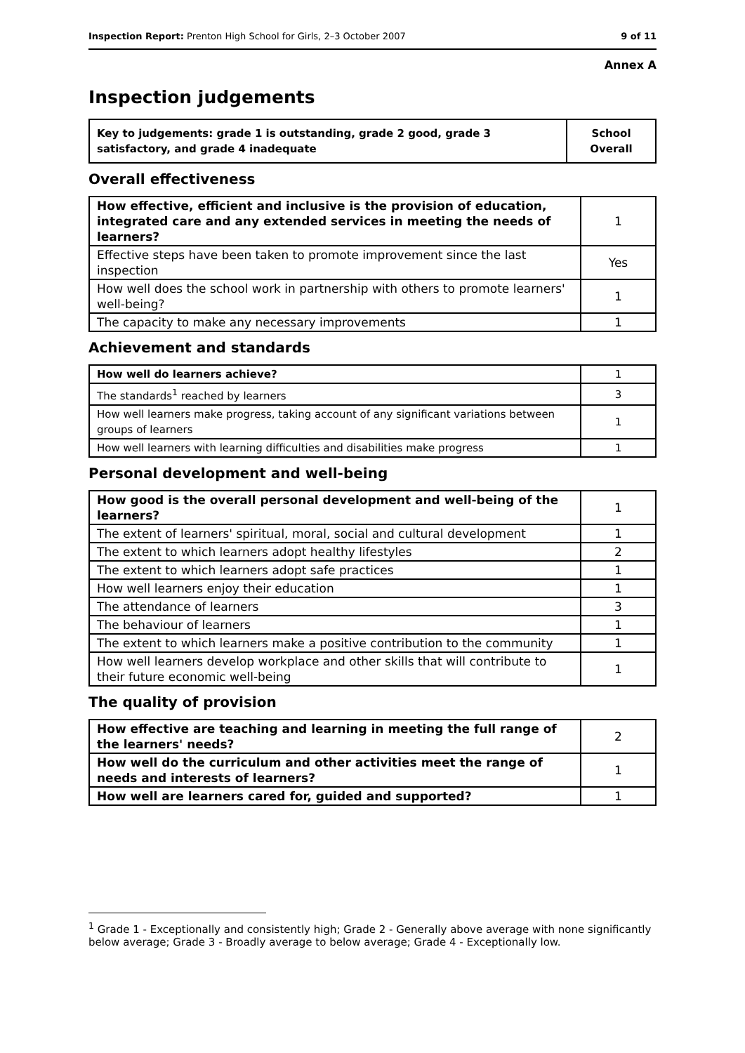Inspection Report: Prenton High School for Girls, 2–3 October 2007 9 of 11
Annex A
Inspection judgements
| Key to judgements: grade 1 is outstanding, grade 2 good, grade 3 satisfactory, and grade 4 inadequate | School Overall |
Overall effectiveness
| How effective, efficient and inclusive is the provision of education, integrated care and any extended services in meeting the needs of learners? | 1 |
| Effective steps have been taken to promote improvement since the last inspection | Yes |
| How well does the school work in partnership with others to promote learners' well-being? | 1 |
| The capacity to make any necessary improvements | 1 |
Achievement and standards
| How well do learners achieve? | 1 |
| The standards<sup>1</sup> reached by learners | 3 |
| How well learners make progress, taking account of any significant variations between groups of learners | 1 |
| How well learners with learning difficulties and disabilities make progress | 1 |
Personal development and well-being
| How good is the overall personal development and well-being of the learners? | 1 |
| The extent of learners' spiritual, moral, social and cultural development | 1 |
| The extent to which learners adopt healthy lifestyles | 2 |
| The extent to which learners adopt safe practices | 1 |
| How well learners enjoy their education | 1 |
| The attendance of learners | 3 |
| The behaviour of learners | 1 |
| The extent to which learners make a positive contribution to the community | 1 |
| How well learners develop workplace and other skills that will contribute to their future economic well-being | 1 |
The quality of provision
| How effective are teaching and learning in meeting the full range of the learners' needs? | 2 |
| How well do the curriculum and other activities meet the range of needs and interests of learners? | 1 |
| How well are learners cared for, guided and supported? | 1 |
<sup>1</sup> Grade 1 - Exceptionally and consistently high; Grade 2 - Generally above average with none significantly below average; Grade 3 - Broadly average to below average; Grade 4 - Exceptionally low.